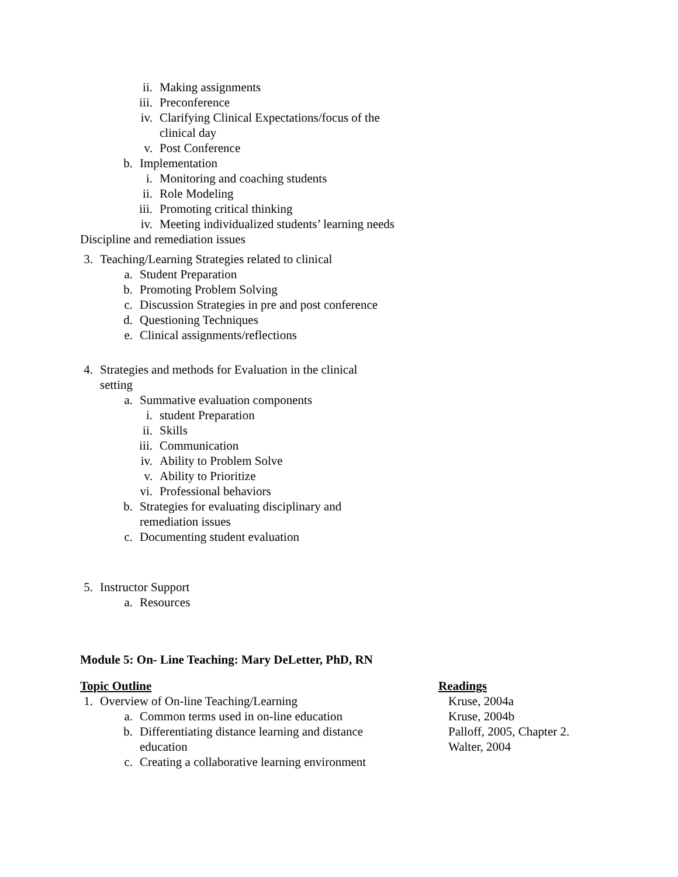ii. Making assignments
iii. Preconference
iv. Clarifying Clinical Expectations/focus of the clinical day
v. Post Conference
b. Implementation
i. Monitoring and coaching students
ii. Role Modeling
iii. Promoting critical thinking
iv. Meeting individualized students’ learning needs
Discipline and remediation issues
3. Teaching/Learning Strategies related to clinical
a. Student Preparation
b. Promoting Problem Solving
c. Discussion Strategies in pre and post conference
d. Questioning Techniques
e. Clinical assignments/reflections
4. Strategies and methods for Evaluation in the clinical setting
a. Summative evaluation components
i. student Preparation
ii. Skills
iii. Communication
iv. Ability to Problem Solve
v. Ability to Prioritize
vi. Professional behaviors
b. Strategies for evaluating disciplinary and remediation issues
c. Documenting student evaluation
5. Instructor Support
a. Resources
Module 5: On- Line Teaching: Mary DeLetter, PhD, RN
Topic Outline
1. Overview of On-line Teaching/Learning
a. Common terms used in on-line education
b. Differentiating distance learning and distance education
c. Creating a collaborative learning environment
Readings
Kruse, 2004a
Kruse, 2004b
Palloff, 2005, Chapter 2.
Walter, 2004